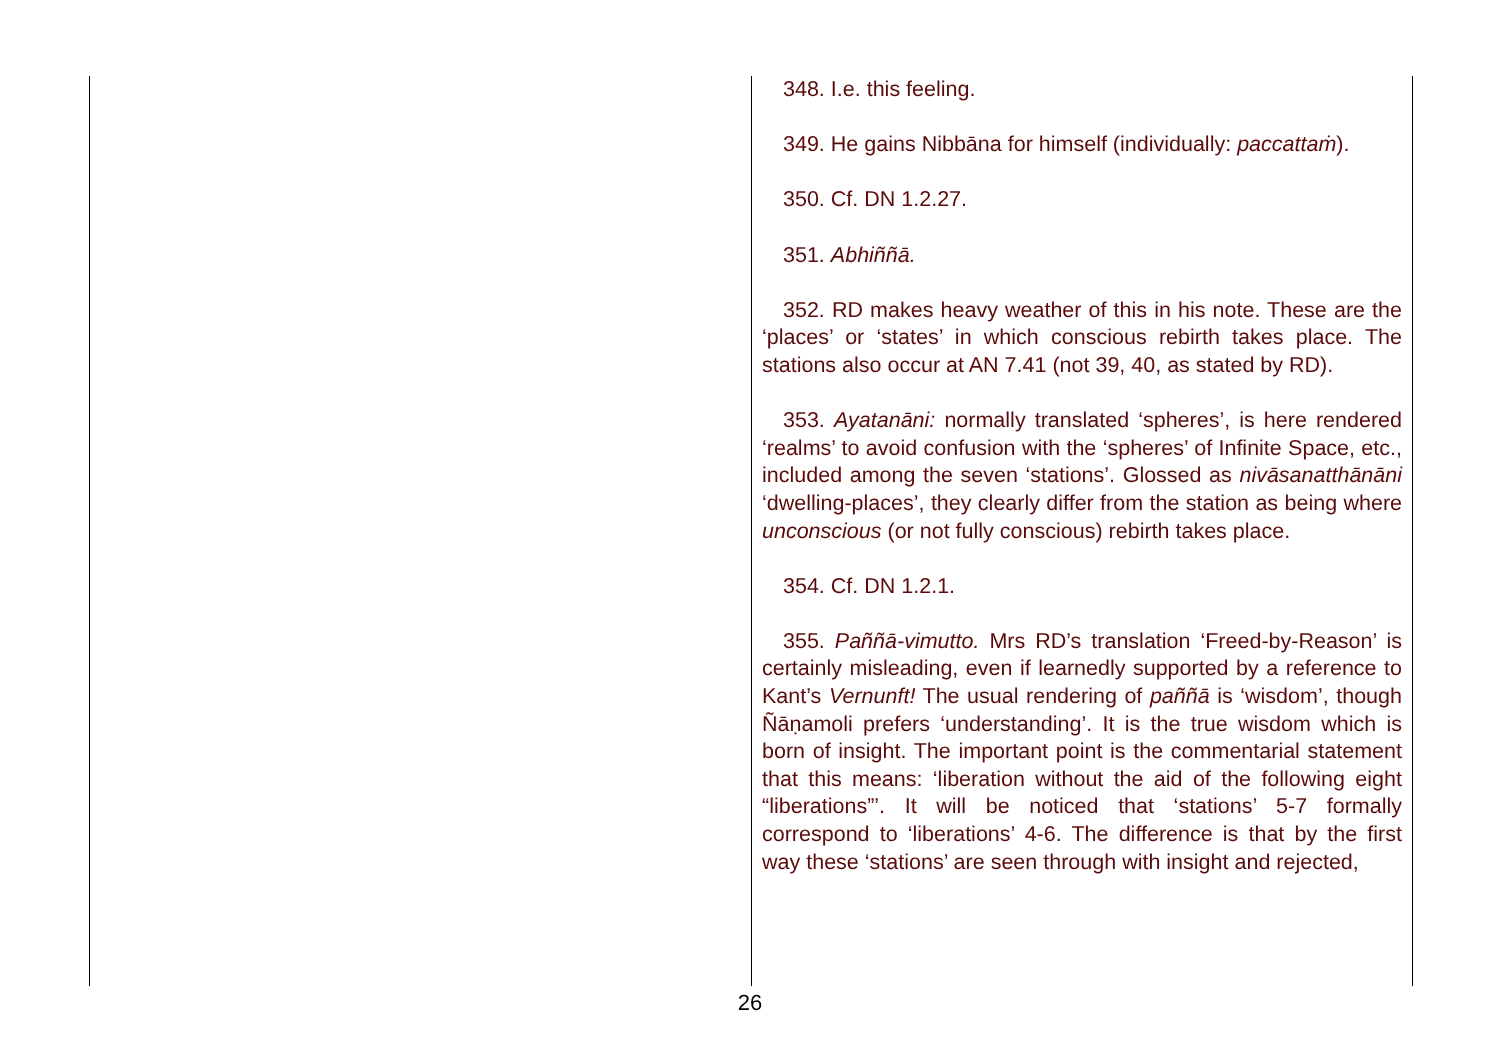348. I.e. this feeling.
349. He gains Nibbāna for himself (individually: paccattaṁ).
350. Cf. DN 1.2.27.
351. Abhiññā.
352. RD makes heavy weather of this in his note. These are the ‘places’ or ‘states’ in which conscious rebirth takes place. The stations also occur at AN 7.41 (not 39, 40, as stated by RD).
353. Ayatanāni: normally translated ‘spheres’, is here rendered ‘realms’ to avoid confusion with the ‘spheres’ of Infinite Space, etc., included among the seven ‘stations’. Glossed as nivāsanatthānāni ‘dwelling-places’, they clearly differ from the station as being where unconscious (or not fully conscious) rebirth takes place.
354. Cf. DN 1.2.1.
355. Paññā-vimutto. Mrs RD’s translation ‘Freed-by-Reason’ is certainly misleading, even if learnedly supported by a reference to Kant’s Vernunft! The usual rendering of paññā is ‘wisdom’, though Ñāṇamoli prefers ‘understanding’. It is the true wisdom which is born of insight. The important point is the commentarial statement that this means: ‘liberation without the aid of the following eight “liberations”’. It will be noticed that ‘stations’ 5-7 formally correspond to ‘liberations’ 4-6. The difference is that by the first way these ‘stations’ are seen through with insight and rejected,
26